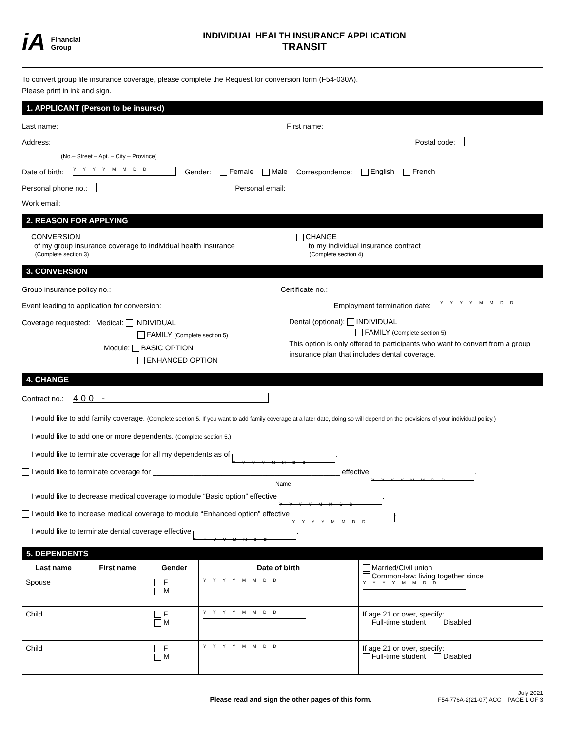iA Financial
Group
INDIVIDUAL HEALTH INSURANCE APPLICATION
TRANSIT
To convert group life insurance coverage, please complete the Request for conversion form (F54-030A).
Please print in ink and sign.
1. APPLICANT (Person to be insured)
Last name: First name:
Address: Postal code:
(No.– Street – Apt. – City – Province)
Date of birth: YYYYMMDD Gender: Female Male Correspondence: English French
Personal phone no.: Personal email:
Work email:
2. REASON FOR APPLYING
CONVERSION
of my group insurance coverage to individual health insurance
(Complete section 3)
CHANGE
to my individual insurance contract
(Complete section 4)
3. CONVERSION
Group insurance policy no.: Certificate no.:
Event leading to application for conversion: Employment termination date: YYYYMMDD
Coverage requested: Medical: INDIVIDUAL
FAMILY (Complete section 5)
Module: BASIC OPTION
ENHANCED OPTION
Dental (optional): INDIVIDUAL
FAMILY (Complete section 5)
This option is only offered to participants who want to convert from a group insurance plan that includes dental coverage.
4. CHANGE
Contract no.: 400 -
I would like to add family coverage. (Complete section 5. If you want to add family coverage at a later date, doing so will depend on the provisions of your individual policy.)
I would like to add one or more dependents. (Complete section 5.)
I would like to terminate coverage for all my dependents as of YYYYMMDD.
I would like to terminate coverage for ______________________________________________ effective YYYYMMDD.
Name
I would like to decrease medical coverage to module “Basic option” effective YYYYMMDD.
I would like to increase medical coverage to module “Enhanced option” effective YYYYMMDD.
I would like to terminate dental coverage effective YYYYMMDD.
5. DEPENDENTS
| Last name | First name | Gender | Date of birth | Married/Civil union Common-law: living together since YYYYMMDD |
| Spouse | | F M | YYYYMMDD | |
| Child | | F M | YYYYMMDD | If age 21 or over, specify: Full-time student Disabled |
| Child | | F M | YYYYMMDD | If age 21 or over, specify: Full-time student Disabled |
Please read and sign the other pages of this form. July 2021
F54-776A-2(21-07) ACC PAGE 1 OF 3